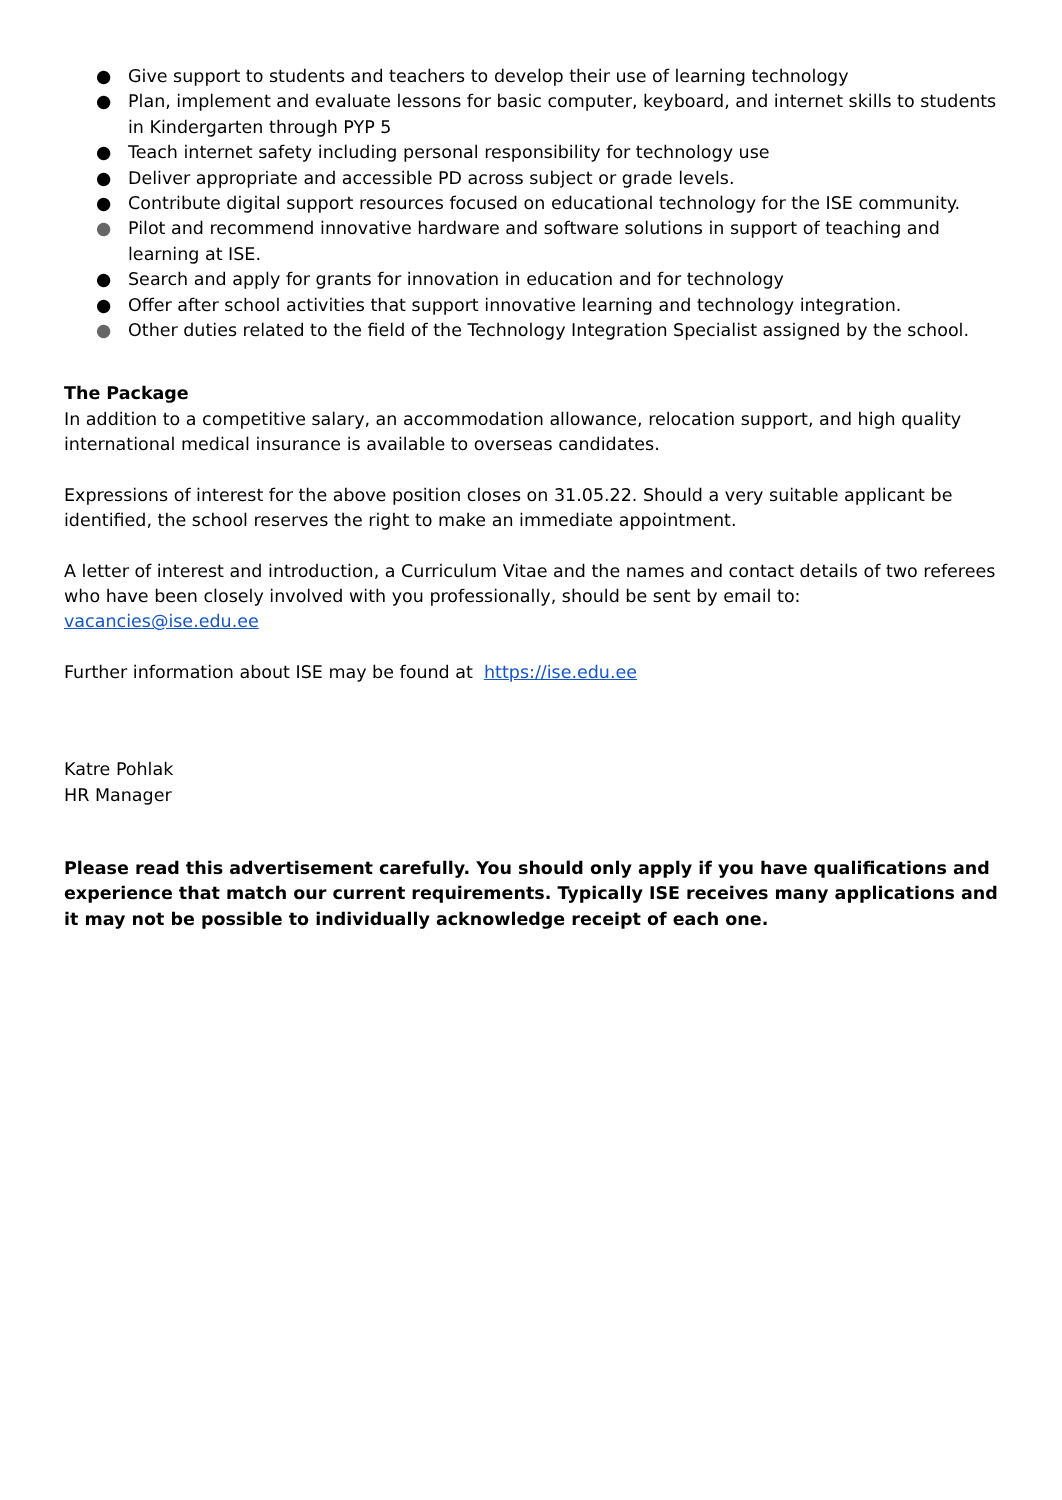● Give support to students and teachers to develop their use of learning technology
● Plan, implement and evaluate lessons for basic computer, keyboard, and internet skills to students in Kindergarten through PYP 5
● Teach internet safety including personal responsibility for technology use
● Deliver appropriate and accessible PD across subject or grade levels.
● Contribute digital support resources focused on educational technology for the ISE community.
● Pilot and recommend innovative hardware and software solutions in support of teaching and learning at ISE.
● Search and apply for grants for innovation in education and for technology
● Offer after school activities that support innovative learning and technology integration.
● Other duties related to the field of the Technology Integration Specialist assigned by the school.
The Package
In addition to a competitive salary, an accommodation allowance, relocation support, and high quality international medical insurance is available to overseas candidates.
Expressions of interest for the above position closes on 31.05.22. Should a very suitable applicant be identified, the school reserves the right to make an immediate appointment.
A letter of interest and introduction, a Curriculum Vitae and the names and contact details of two referees who have been closely involved with you professionally, should be sent by email to: vacancies@ise.edu.ee
Further information about ISE may be found at https://ise.edu.ee
Katre Pohlak
HR Manager
Please read this advertisement carefully. You should only apply if you have qualifications and experience that match our current requirements. Typically ISE receives many applications and it may not be possible to individually acknowledge receipt of each one.